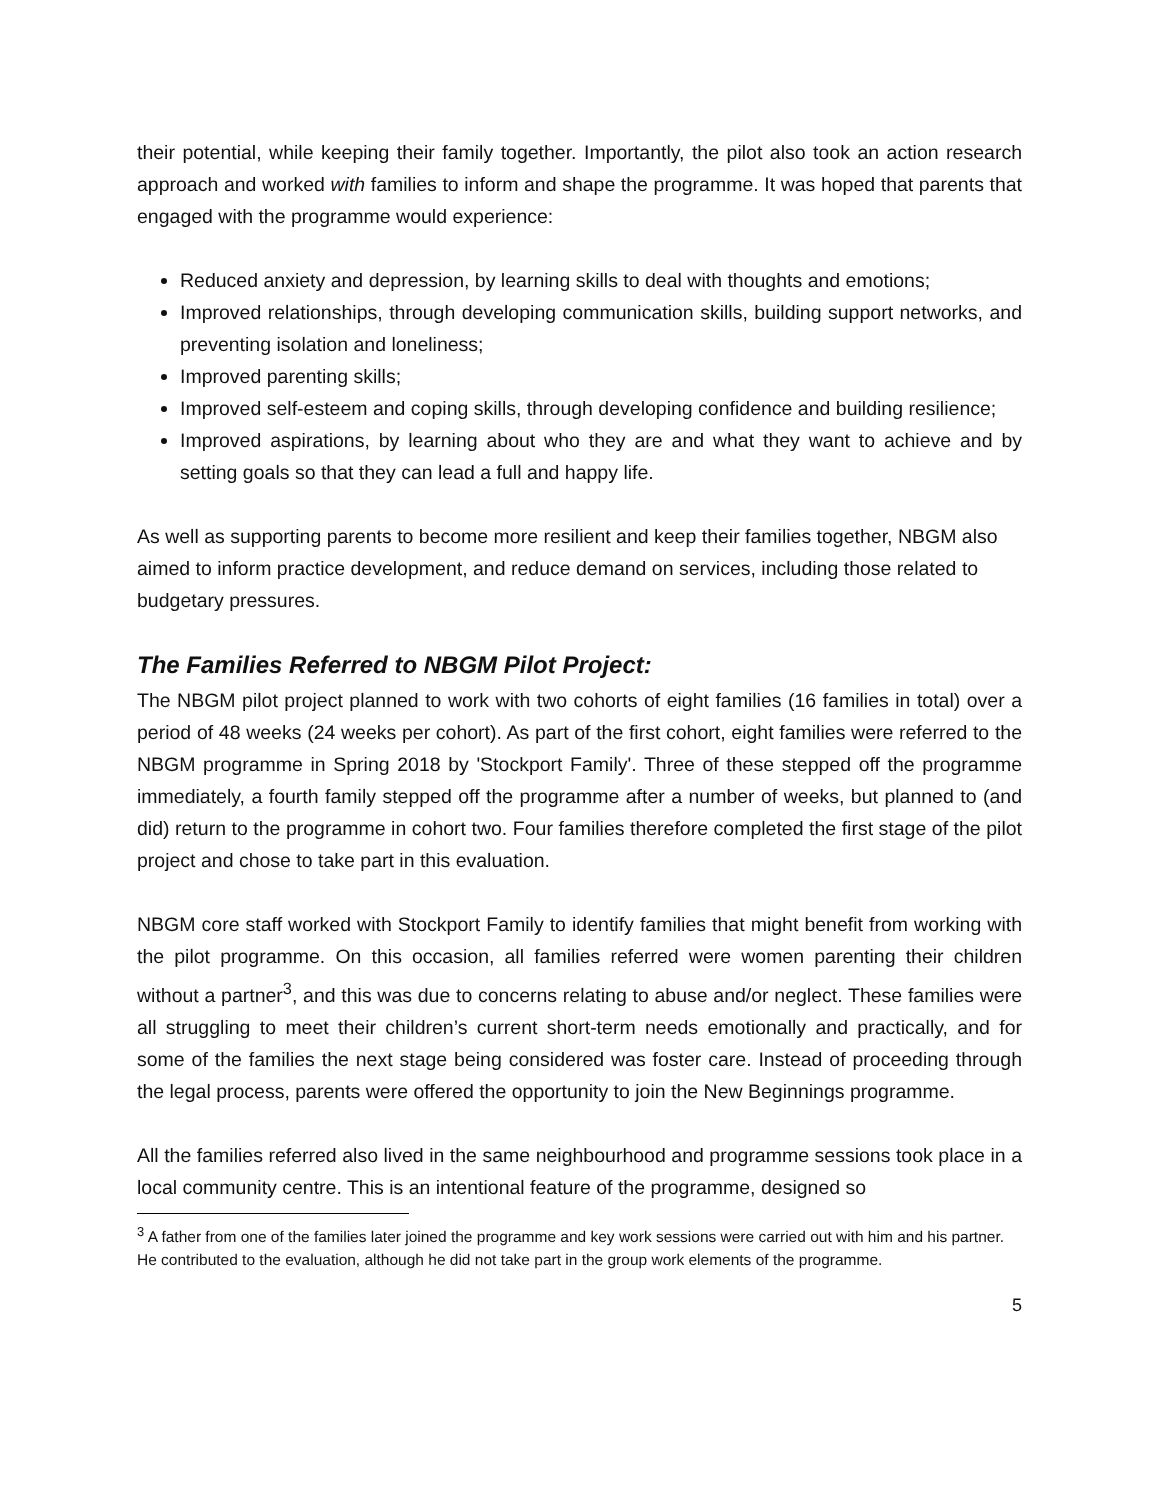their potential, while keeping their family together. Importantly, the pilot also took an action research approach and worked with families to inform and shape the programme. It was hoped that parents that engaged with the programme would experience:
Reduced anxiety and depression, by learning skills to deal with thoughts and emotions;
Improved relationships, through developing communication skills, building support networks, and preventing isolation and loneliness;
Improved parenting skills;
Improved self-esteem and coping skills, through developing confidence and building resilience;
Improved aspirations, by learning about who they are and what they want to achieve and by setting goals so that they can lead a full and happy life.
As well as supporting parents to become more resilient and keep their families together, NBGM also aimed to inform practice development, and reduce demand on services, including those related to budgetary pressures.
The Families Referred to NBGM Pilot Project:
The NBGM pilot project planned to work with two cohorts of eight families (16 families in total) over a period of 48 weeks (24 weeks per cohort). As part of the first cohort, eight families were referred to the NBGM programme in Spring 2018 by 'Stockport Family'. Three of these stepped off the programme immediately, a fourth family stepped off the programme after a number of weeks, but planned to (and did) return to the programme in cohort two. Four families therefore completed the first stage of the pilot project and chose to take part in this evaluation.
NBGM core staff worked with Stockport Family to identify families that might benefit from working with the pilot programme. On this occasion, all families referred were women parenting their children without a partner<sup>3</sup>, and this was due to concerns relating to abuse and/or neglect. These families were all struggling to meet their children’s current short-term needs emotionally and practically, and for some of the families the next stage being considered was foster care. Instead of proceeding through the legal process, parents were offered the opportunity to join the New Beginnings programme.
All the families referred also lived in the same neighbourhood and programme sessions took place in a local community centre. This is an intentional feature of the programme, designed so
<sup>3</sup> A father from one of the families later joined the programme and key work sessions were carried out with him and his partner. He contributed to the evaluation, although he did not take part in the group work elements of the programme.
5